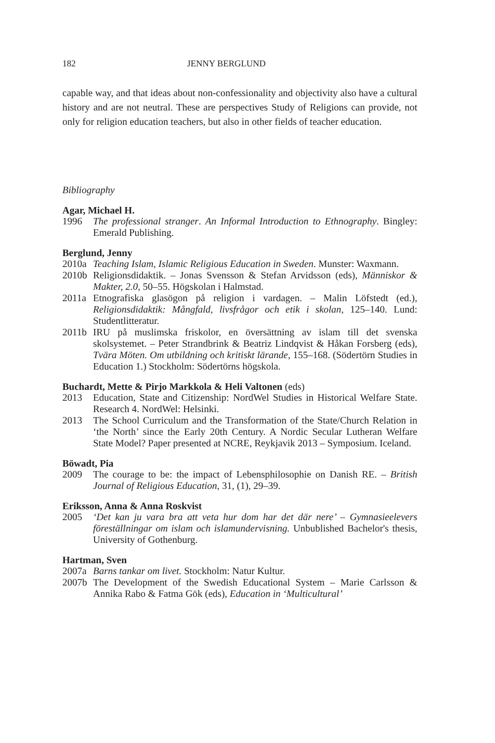182 JENNY BERGLUND
capable way, and that ideas about non-confessionality and objectivity also have a cultural history and are not neutral. These are perspectives Study of Religions can provide, not only for religion education teachers, but also in other fields of teacher education.
Bibliography
Agar, Michael H.
1996 The professional stranger. An Informal Introduction to Ethnography. Bingley: Emerald Publishing.
Berglund, Jenny
2010a Teaching Islam, Islamic Religious Education in Sweden. Munster: Waxmann.
2010b Religionsdidaktik. – Jonas Svensson & Stefan Arvidsson (eds), Människor & Makter, 2.0, 50–55. Högskolan i Halmstad.
2011a Etnografiska glasögon på religion i vardagen. – Malin Löfstedt (ed.), Religionsdidaktik: Mångfald, livsfrågor och etik i skolan, 125–140. Lund: Studentlitteratur.
2011b IRU på muslimska friskolor, en översättning av islam till det svenska skolsystemet. – Peter Strandbrink & Beatriz Lindqvist & Håkan Forsberg (eds), Tvära Möten. Om utbildning och kritiskt lärande, 155–168. (Södertörn Studies in Education 1.) Stockholm: Södertörns högskola.
Buchardt, Mette & Pirjo Markkola & Heli Valtonen (eds)
2013 Education, State and Citizenship: NordWel Studies in Historical Welfare State. Research 4. NordWel: Helsinki.
2013 The School Curriculum and the Transformation of the State/Church Relation in ‘the North’ since the Early 20th Century. A Nordic Secular Lutheran Welfare State Model? Paper presented at NCRE, Reykjavik 2013 – Symposium. Iceland.
Böwadt, Pia
2009 The courage to be: the impact of Lebensphilosophie on Danish RE. – British Journal of Religious Education, 31, (1), 29–39.
Eriksson, Anna & Anna Roskvist
2005 ‘Det kan ju vara bra att veta hur dom har det där nere’ – Gymnasieelevers föreställningar om islam och islamundervisning. Unbublished Bachelor's thesis, University of Gothenburg.
Hartman, Sven
2007a Barns tankar om livet. Stockholm: Natur Kultur.
2007b The Development of the Swedish Educational System – Marie Carlsson & Annika Rabo & Fatma Gök (eds), Education in ‘Multicultural’